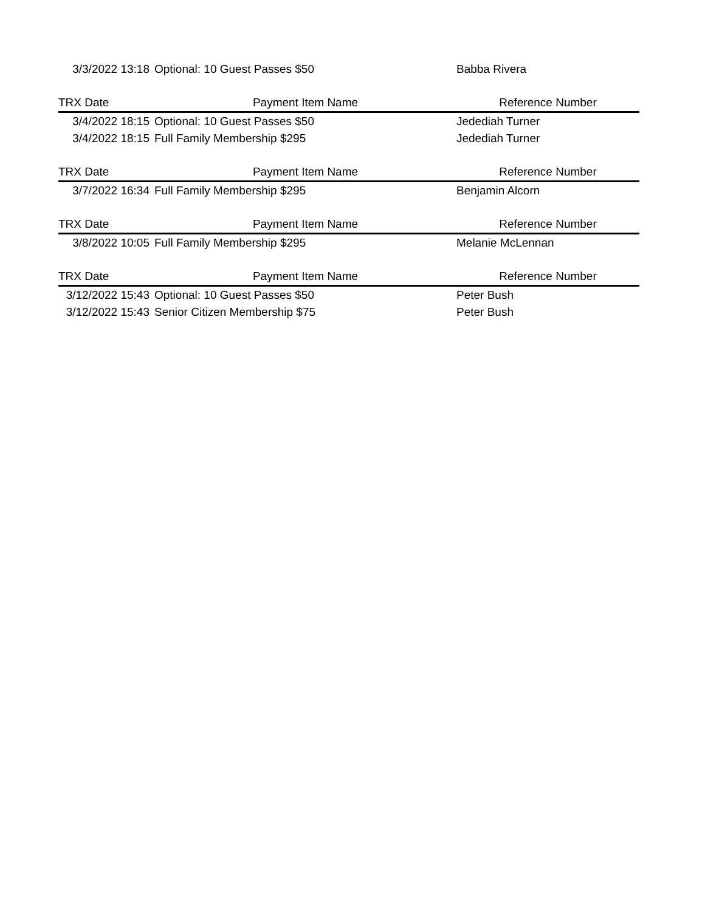| | 3/3/2022 13:18 | Optional: 10 Guest Passes $50 | Babba Rivera |
| | TRX Date | Payment Item Name | Reference Number |
| | 3/4/2022 18:15 | Optional: 10 Guest Passes $50 | Jedediah Turner |
| | 3/4/2022 18:15 | Full Family Membership $295 | Jedediah Turner |
| | TRX Date | Payment Item Name | Reference Number |
| | 3/7/2022 16:34 | Full Family Membership $295 | Benjamin Alcorn |
| | TRX Date | Payment Item Name | Reference Number |
| | 3/8/2022 10:05 | Full Family Membership $295 | Melanie McLennan |
| | TRX Date | Payment Item Name | Reference Number |
| | 3/12/2022 15:43 | Optional: 10 Guest Passes $50 | Peter Bush |
| | 3/12/2022 15:43 | Senior Citizen Membership $75 | Peter Bush |